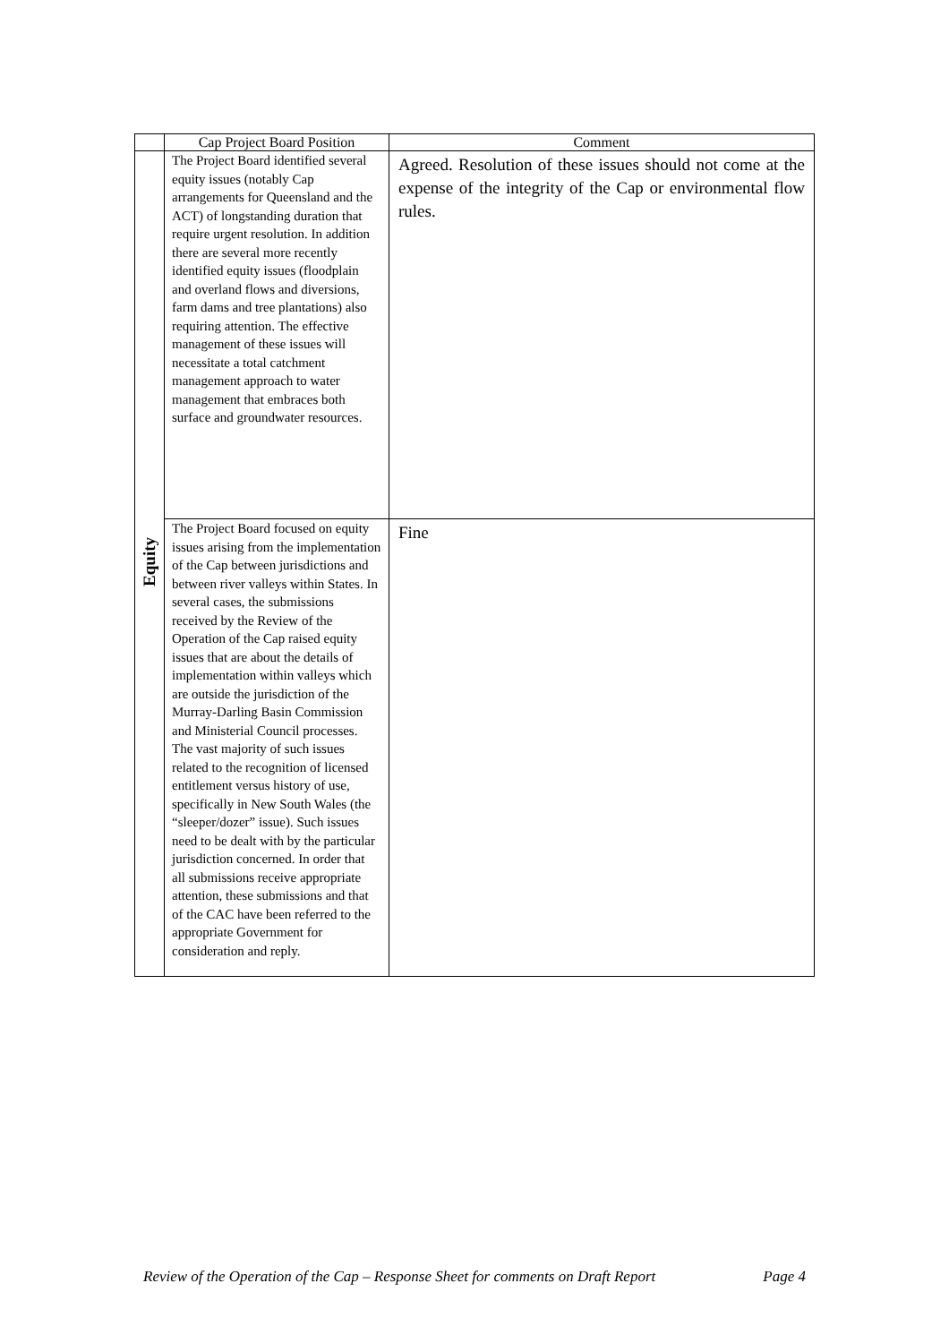| | Cap Project Board Position | Comment |
| --- | --- | --- |
| Equity | The Project Board identified several equity issues (notably Cap arrangements for Queensland and the ACT) of longstanding duration that require urgent resolution. In addition there are several more recently identified equity issues (floodplain and overland flows and diversions, farm dams and tree plantations) also requiring attention. The effective management of these issues will necessitate a total catchment management approach to water management that embraces both surface and groundwater resources. | Agreed. Resolution of these issues should not come at the expense of the integrity of the Cap or environmental flow rules. |
| | The Project Board focused on equity issues arising from the implementation of the Cap between jurisdictions and between river valleys within States. In several cases, the submissions received by the Review of the Operation of the Cap raised equity issues that are about the details of implementation within valleys which are outside the jurisdiction of the Murray-Darling Basin Commission and Ministerial Council processes. The vast majority of such issues related to the recognition of licensed entitlement versus history of use, specifically in New South Wales (the “sleeper/dozer” issue). Such issues need to be dealt with by the particular jurisdiction concerned. In order that all submissions receive appropriate attention, these submissions and that of the CAC have been referred to the appropriate Government for consideration and reply. | Fine |
Review of the Operation of the Cap – Response Sheet for comments on Draft Report Page 4